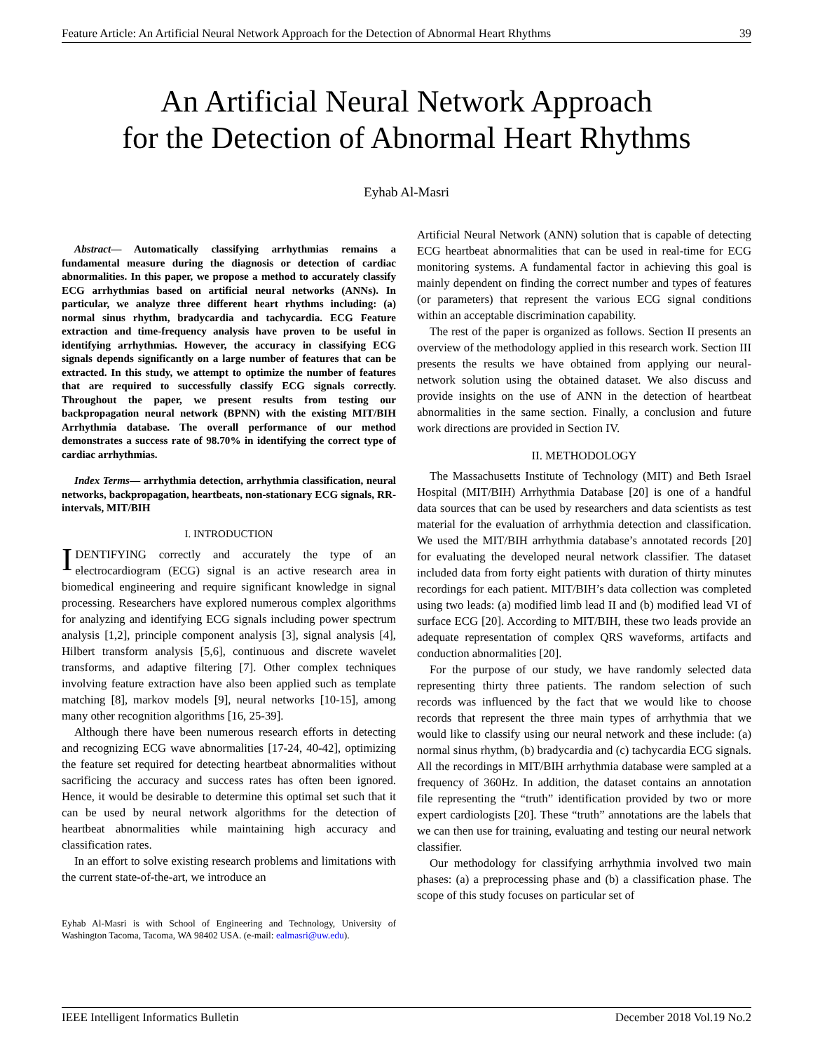Feature Article: An Artificial Neural Network Approach for the Detection of Abnormal Heart Rhythms 39
An Artificial Neural Network Approach
for the Detection of Abnormal Heart Rhythms
Eyhab Al-Masri
Abstract— Automatically classifying arrhythmias remains a fundamental measure during the diagnosis or detection of cardiac abnormalities. In this paper, we propose a method to accurately classify ECG arrhythmias based on artificial neural networks (ANNs). In particular, we analyze three different heart rhythms including: (a) normal sinus rhythm, bradycardia and tachycardia. ECG Feature extraction and time-frequency analysis have proven to be useful in identifying arrhythmias. However, the accuracy in classifying ECG signals depends significantly on a large number of features that can be extracted. In this study, we attempt to optimize the number of features that are required to successfully classify ECG signals correctly. Throughout the paper, we present results from testing our backpropagation neural network (BPNN) with the existing MIT/BIH Arrhythmia database. The overall performance of our method demonstrates a success rate of 98.70% in identifying the correct type of cardiac arrhythmias.
Index Terms— arrhythmia detection, arrhythmia classification, neural networks, backpropagation, heartbeats, non-stationary ECG signals, RR-intervals, MIT/BIH
I. INTRODUCTION
IDENTIFYING correctly and accurately the type of an electrocardiogram (ECG) signal is an active research area in biomedical engineering and require significant knowledge in signal processing. Researchers have explored numerous complex algorithms for analyzing and identifying ECG signals including power spectrum analysis [1,2], principle component analysis [3], signal analysis [4], Hilbert transform analysis [5,6], continuous and discrete wavelet transforms, and adaptive filtering [7]. Other complex techniques involving feature extraction have also been applied such as template matching [8], markov models [9], neural networks [10-15], among many other recognition algorithms [16, 25-39].
Although there have been numerous research efforts in detecting and recognizing ECG wave abnormalities [17-24, 40-42], optimizing the feature set required for detecting heartbeat abnormalities without sacrificing the accuracy and success rates has often been ignored. Hence, it would be desirable to determine this optimal set such that it can be used by neural network algorithms for the detection of heartbeat abnormalities while maintaining high accuracy and classification rates.
In an effort to solve existing research problems and limitations with the current state-of-the-art, we introduce an
Eyhab Al-Masri is with School of Engineering and Technology, University of Washington Tacoma, Tacoma, WA 98402 USA. (e-mail: ealmasri@uw.edu).
Artificial Neural Network (ANN) solution that is capable of detecting ECG heartbeat abnormalities that can be used in real-time for ECG monitoring systems. A fundamental factor in achieving this goal is mainly dependent on finding the correct number and types of features (or parameters) that represent the various ECG signal conditions within an acceptable discrimination capability.
The rest of the paper is organized as follows. Section II presents an overview of the methodology applied in this research work. Section III presents the results we have obtained from applying our neural-network solution using the obtained dataset. We also discuss and provide insights on the use of ANN in the detection of heartbeat abnormalities in the same section. Finally, a conclusion and future work directions are provided in Section IV.
II. METHODOLOGY
The Massachusetts Institute of Technology (MIT) and Beth Israel Hospital (MIT/BIH) Arrhythmia Database [20] is one of a handful data sources that can be used by researchers and data scientists as test material for the evaluation of arrhythmia detection and classification. We used the MIT/BIH arrhythmia database’s annotated records [20] for evaluating the developed neural network classifier. The dataset included data from forty eight patients with duration of thirty minutes recordings for each patient. MIT/BIH’s data collection was completed using two leads: (a) modified limb lead II and (b) modified lead VI of surface ECG [20]. According to MIT/BIH, these two leads provide an adequate representation of complex QRS waveforms, artifacts and conduction abnormalities [20].
For the purpose of our study, we have randomly selected data representing thirty three patients. The random selection of such records was influenced by the fact that we would like to choose records that represent the three main types of arrhythmia that we would like to classify using our neural network and these include: (a) normal sinus rhythm, (b) bradycardia and (c) tachycardia ECG signals. All the recordings in MIT/BIH arrhythmia database were sampled at a frequency of 360Hz. In addition, the dataset contains an annotation file representing the “truth” identification provided by two or more expert cardiologists [20]. These “truth” annotations are the labels that we can then use for training, evaluating and testing our neural network classifier.
Our methodology for classifying arrhythmia involved two main phases: (a) a preprocessing phase and (b) a classification phase. The scope of this study focuses on particular set of
IEEE Intelligent Informatics Bulletin December 2018 Vol.19 No.2